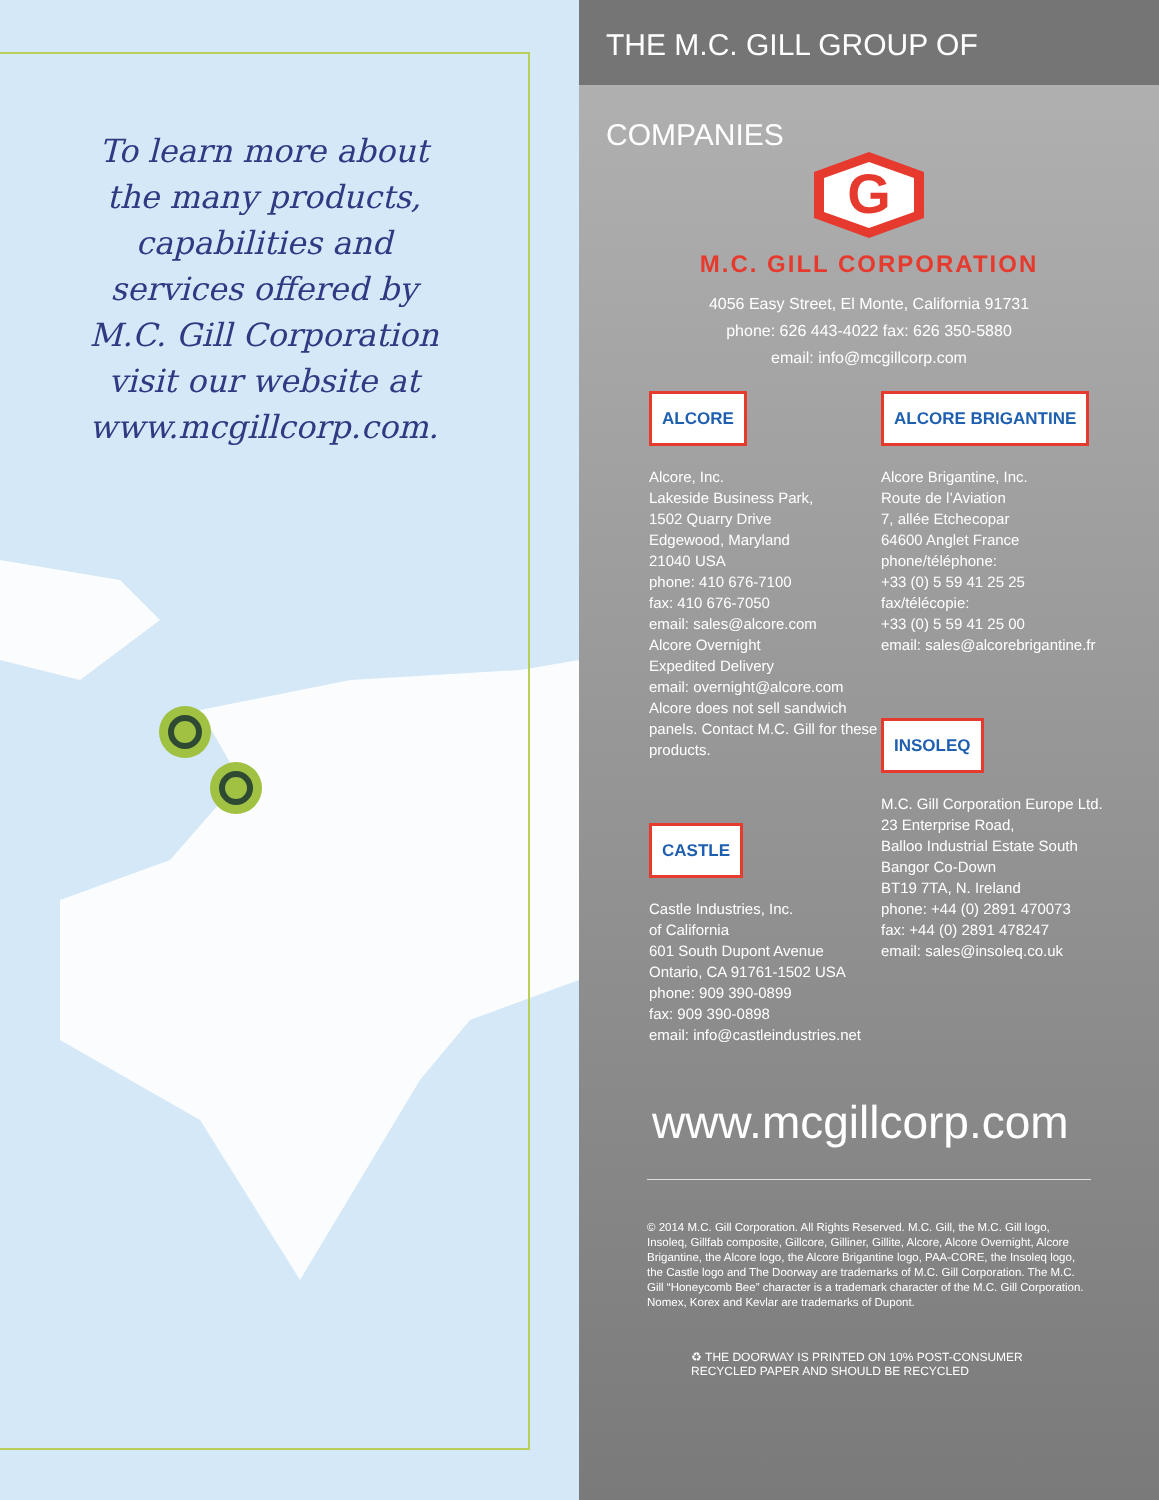To learn more about
the many products,
capabilities and
services offered by
M.C. Gill Corporation
visit our website at
www.mcgillcorp.com.
THE M.C. GILL GROUP OF COMPANIES
G
M.C. GILL CORPORATION
4056 Easy Street, El Monte, California 91731
phone: 626 443-4022 fax: 626 350-5880
email: info@mcgillcorp.com
ALCORE
Alcore, Inc.
Lakeside Business Park,
1502 Quarry Drive
Edgewood, Maryland
21040 USA
phone: 410 676-7100
fax: 410 676-7050
email: sales@alcore.com
Alcore Overnight
Expedited Delivery
email: overnight@alcore.com
Alcore does not sell sandwich panels. Contact M.C. Gill for these products.
CASTLE
Castle Industries, Inc.
of California
601 South Dupont Avenue
Ontario, CA 91761-1502 USA
phone: 909 390-0899
fax: 909 390-0898
email: info@castleindustries.net
ALCORE BRIGANTINE
Alcore Brigantine, Inc.
Route de l’Aviation
7, allée Etchecopar
64600 Anglet France
phone/téléphone:
+33 (0) 5 59 41 25 25
fax/télécopie:
+33 (0) 5 59 41 25 00
email: sales@alcorebrigantine.fr
INSOLEQ
M.C. Gill Corporation Europe Ltd.
23 Enterprise Road,
Balloo Industrial Estate South
Bangor Co-Down
BT19 7TA, N. Ireland
phone: +44 (0) 2891 470073
fax: +44 (0) 2891 478247
email: sales@insoleq.co.uk
www.mcgillcorp.com
© 2014 M.C. Gill Corporation. All Rights Reserved. M.C. Gill, the M.C. Gill logo, Insoleq, Gillfab composite, Gillcore, Gilliner, Gillite, Alcore, Alcore Overnight, Alcore Brigantine, the Alcore logo, the Alcore Brigantine logo, PAA-CORE, the Insoleq logo, the Castle logo and The Doorway are trademarks of M.C. Gill Corporation. The M.C. Gill “Honeycomb Bee” character is a trademark character of the M.C. Gill Corporation. Nomex, Korex and Kevlar are trademarks of Dupont.
♻ THE DOORWAY IS PRINTED ON 10% POST-CONSUMER RECYCLED PAPER AND SHOULD BE RECYCLED